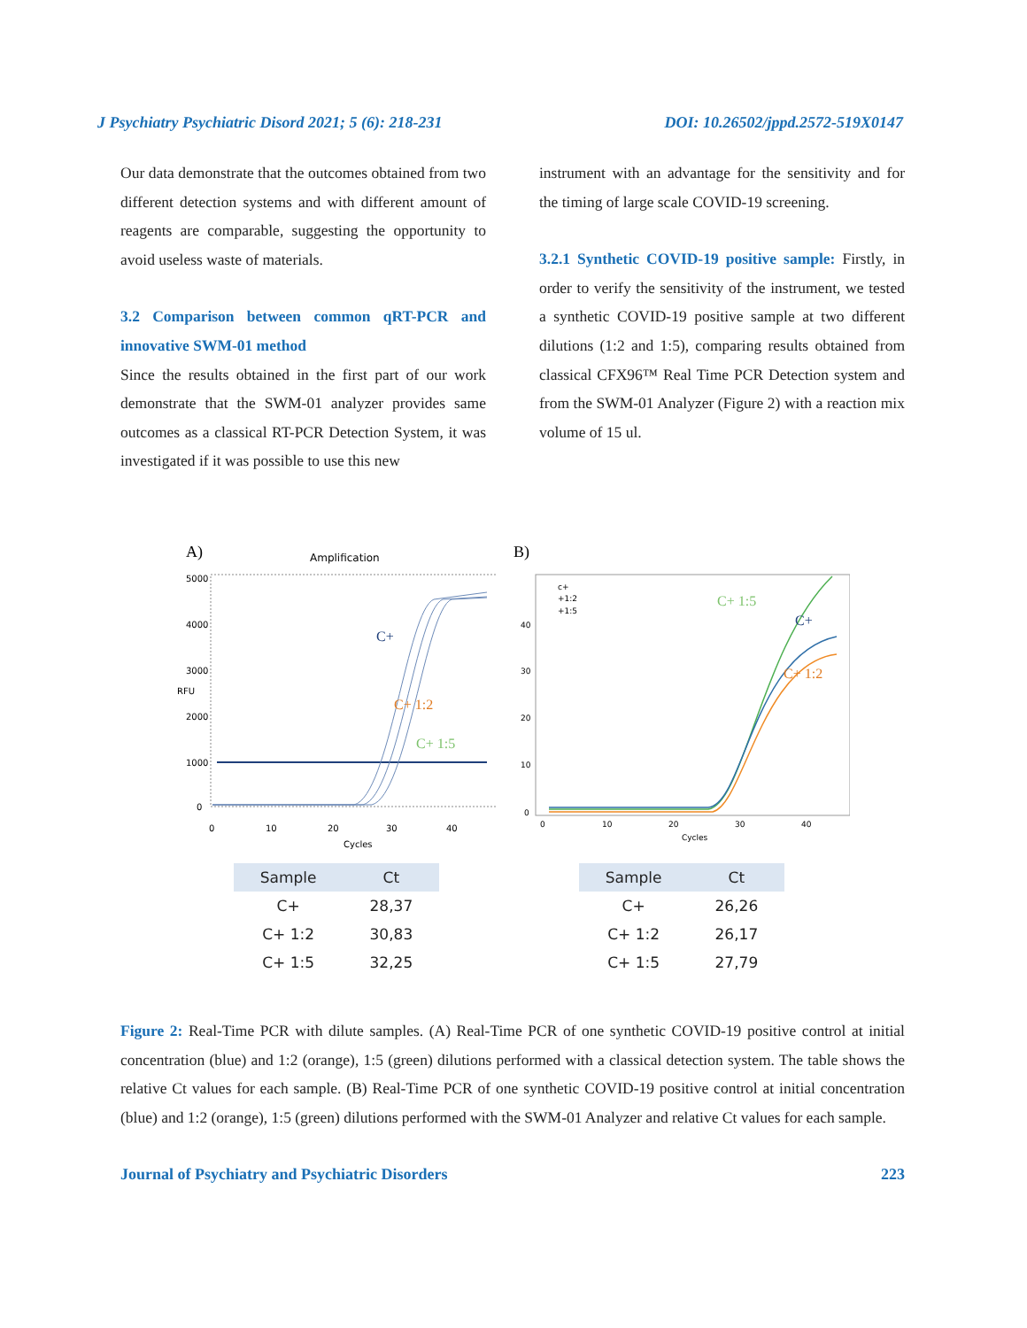J Psychiatry Psychiatric Disord 2021; 5 (6): 218-231 DOI: 10.26502/jppd.2572-519X0147
Our data demonstrate that the outcomes obtained from two different detection systems and with different amount of reagents are comparable, suggesting the opportunity to avoid useless waste of materials.
3.2 Comparison between common qRT-PCR and innovative SWM-01 method
Since the results obtained in the first part of our work demonstrate that the SWM-01 analyzer provides same outcomes as a classical RT-PCR Detection System, it was investigated if it was possible to use this new
instrument with an advantage for the sensitivity and for the timing of large scale COVID-19 screening.
3.2.1 Synthetic COVID-19 positive sample: Firstly, in order to verify the sensitivity of the instrument, we tested a synthetic COVID-19 positive sample at two different dilutions (1:2 and 1:5), comparing results obtained from classical CFX96™ Real Time PCR Detection system and from the SWM-01 Analyzer (Figure 2) with a reaction mix volume of 15 ul.
A)
Amplification
C+
C+ 1:2
C+ 1:5
5000
4000
3000
2000
1000
0
0
10
20
30
40
Cycles
RFU
| Sample | Ct |
| --- | --- |
| C+ | 28,37 |
| C+ 1:2 | 30,83 |
| C+ 1:5 | 32,25 |
B)
c+
+1:2
+1:5
C+ 1:5
C+
C+ 1:2
40
30
20
10
0
0
10
20
30
40
Cycles
| Sample | Ct |
| --- | --- |
| C+ | 26,26 |
| C+ 1:2 | 26,17 |
| C+ 1:5 | 27,79 |
Figure 2: Real-Time PCR with dilute samples. (A) Real-Time PCR of one synthetic COVID-19 positive control at initial concentration (blue) and 1:2 (orange), 1:5 (green) dilutions performed with a classical detection system. The table shows the relative Ct values for each sample. (B) Real-Time PCR of one synthetic COVID-19 positive control at initial concentration (blue) and 1:2 (orange), 1:5 (green) dilutions performed with the SWM-01 Analyzer and relative Ct values for each sample.
Journal of Psychiatry and Psychiatric Disorders 223